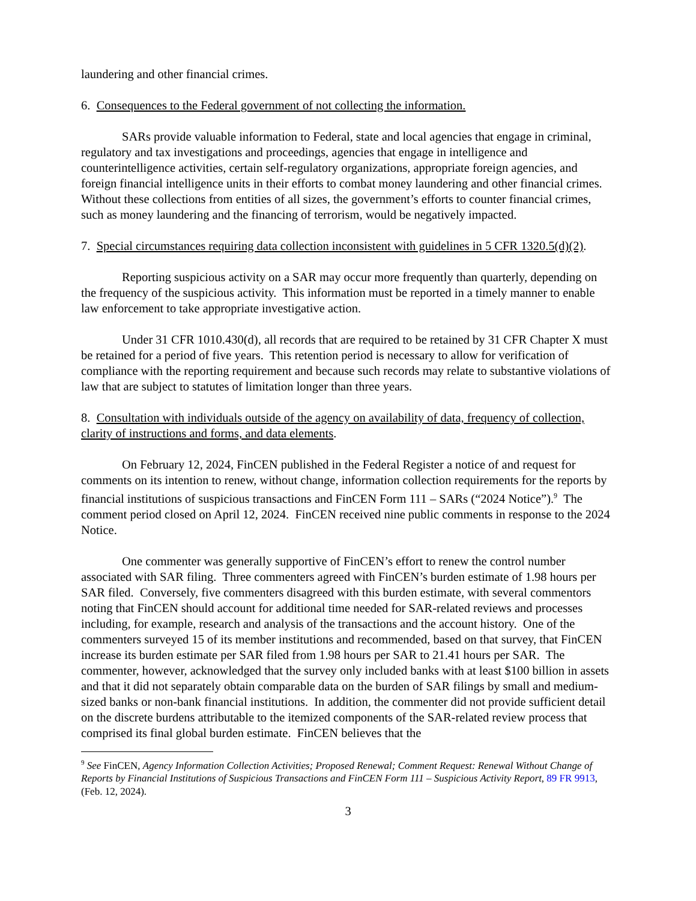laundering and other financial crimes.
6. Consequences to the Federal government of not collecting the information.
SARs provide valuable information to Federal, state and local agencies that engage in criminal, regulatory and tax investigations and proceedings, agencies that engage in intelligence and counterintelligence activities, certain self-regulatory organizations, appropriate foreign agencies, and foreign financial intelligence units in their efforts to combat money laundering and other financial crimes. Without these collections from entities of all sizes, the government’s efforts to counter financial crimes, such as money laundering and the financing of terrorism, would be negatively impacted.
7. Special circumstances requiring data collection inconsistent with guidelines in 5 CFR 1320.5(d)(2).
Reporting suspicious activity on a SAR may occur more frequently than quarterly, depending on the frequency of the suspicious activity. This information must be reported in a timely manner to enable law enforcement to take appropriate investigative action.
Under 31 CFR 1010.430(d), all records that are required to be retained by 31 CFR Chapter X must be retained for a period of five years. This retention period is necessary to allow for verification of compliance with the reporting requirement and because such records may relate to substantive violations of law that are subject to statutes of limitation longer than three years.
8. Consultation with individuals outside of the agency on availability of data, frequency of collection, clarity of instructions and forms, and data elements.
On February 12, 2024, FinCEN published in the Federal Register a notice of and request for comments on its intention to renew, without change, information collection requirements for the reports by financial institutions of suspicious transactions and FinCEN Form 111 – SARs (“2024 Notice”).<sup>9</sup> The comment period closed on April 12, 2024. FinCEN received nine public comments in response to the 2024 Notice.
One commenter was generally supportive of FinCEN’s effort to renew the control number associated with SAR filing. Three commenters agreed with FinCEN’s burden estimate of 1.98 hours per SAR filed. Conversely, five commenters disagreed with this burden estimate, with several commentors noting that FinCEN should account for additional time needed for SAR-related reviews and processes including, for example, research and analysis of the transactions and the account history. One of the commenters surveyed 15 of its member institutions and recommended, based on that survey, that FinCEN increase its burden estimate per SAR filed from 1.98 hours per SAR to 21.41 hours per SAR. The commenter, however, acknowledged that the survey only included banks with at least $100 billion in assets and that it did not separately obtain comparable data on the burden of SAR filings by small and medium-sized banks or non-bank financial institutions. In addition, the commenter did not provide sufficient detail on the discrete burdens attributable to the itemized components of the SAR-related review process that comprised its final global burden estimate. FinCEN believes that the
<sup>9</sup> See FinCEN, Agency Information Collection Activities; Proposed Renewal; Comment Request: Renewal Without Change of Reports by Financial Institutions of Suspicious Transactions and FinCEN Form 111 – Suspicious Activity Report, 89 FR 9913, (Feb. 12, 2024).
3